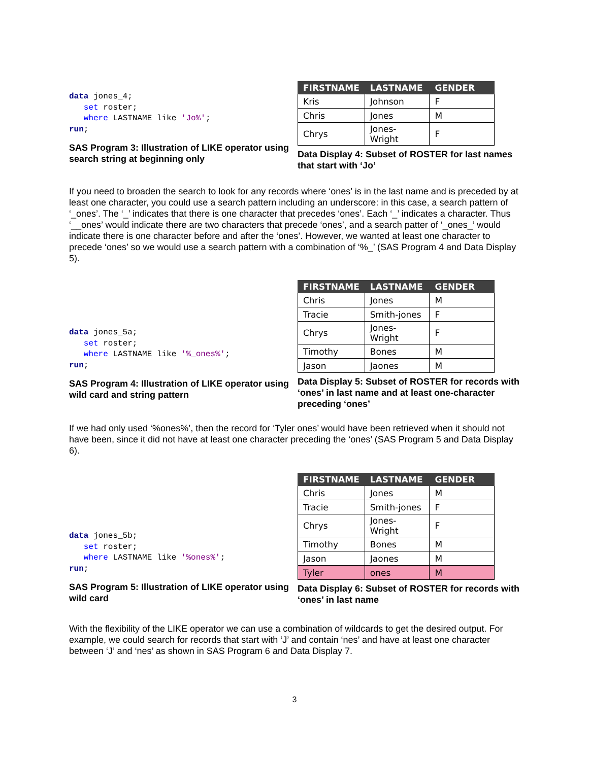data jones_4;
   set roster;
   where LASTNAME like 'Jo%';
run;
SAS Program 3: Illustration of LIKE operator using search string at beginning only
| FIRSTNAME | LASTNAME | GENDER |
| --- | --- | --- |
| Kris | Johnson | F |
| Chris | Jones | M |
| Chrys | Jones-Wright | F |
Data Display 4: Subset of ROSTER for last names that start with ‘Jo’
If you need to broaden the search to look for any records where ‘ones’ is in the last name and is preceded by at least one character, you could use a search pattern including an underscore: in this case, a search pattern of ‘_ones’. The ‘_’ indicates that there is one character that precedes ‘ones’. Each ‘_’ indicates a character. Thus ‘__ones’ would indicate there are two characters that precede ‘ones’, and a search patter of ‘_ones_’ would indicate there is one character before and after the ‘ones’. However, we wanted at least one character to precede ‘ones’ so we would use a search pattern with a combination of ‘%_’ (SAS Program 4 and Data Display 5).
data jones_5a;
   set roster;
   where LASTNAME like '%_ones%';
run;
SAS Program 4: Illustration of LIKE operator using wild card and string pattern
| FIRSTNAME | LASTNAME | GENDER |
| --- | --- | --- |
| Chris | Jones | M |
| Tracie | Smith-jones | F |
| Chrys | Jones-Wright | F |
| Timothy | Bones | M |
| Jason | Jaones | M |
Data Display 5: Subset of ROSTER for records with ‘ones’ in last name and at least one-character preceding ‘ones’
If we had only used ‘%ones%’, then the record for ‘Tyler ones’ would have been retrieved when it should not have been, since it did not have at least one character preceding the ‘ones’ (SAS Program 5 and Data Display 6).
data jones_5b;
   set roster;
   where LASTNAME like '%ones%';
run;
SAS Program 5: Illustration of LIKE operator using wild card
| FIRSTNAME | LASTNAME | GENDER |
| --- | --- | --- |
| Chris | Jones | M |
| Tracie | Smith-jones | F |
| Chrys | Jones-Wright | F |
| Timothy | Bones | M |
| Jason | Jaones | M |
| Tyler | ones | M |
Data Display 6: Subset of ROSTER for records with ‘ones’ in last name
With the flexibility of the LIKE operator we can use a combination of wildcards to get the desired output. For example, we could search for records that start with ‘J’ and contain ‘nes’ and have at least one character between ‘J’ and ‘nes’ as shown in SAS Program 6 and Data Display 7.
3